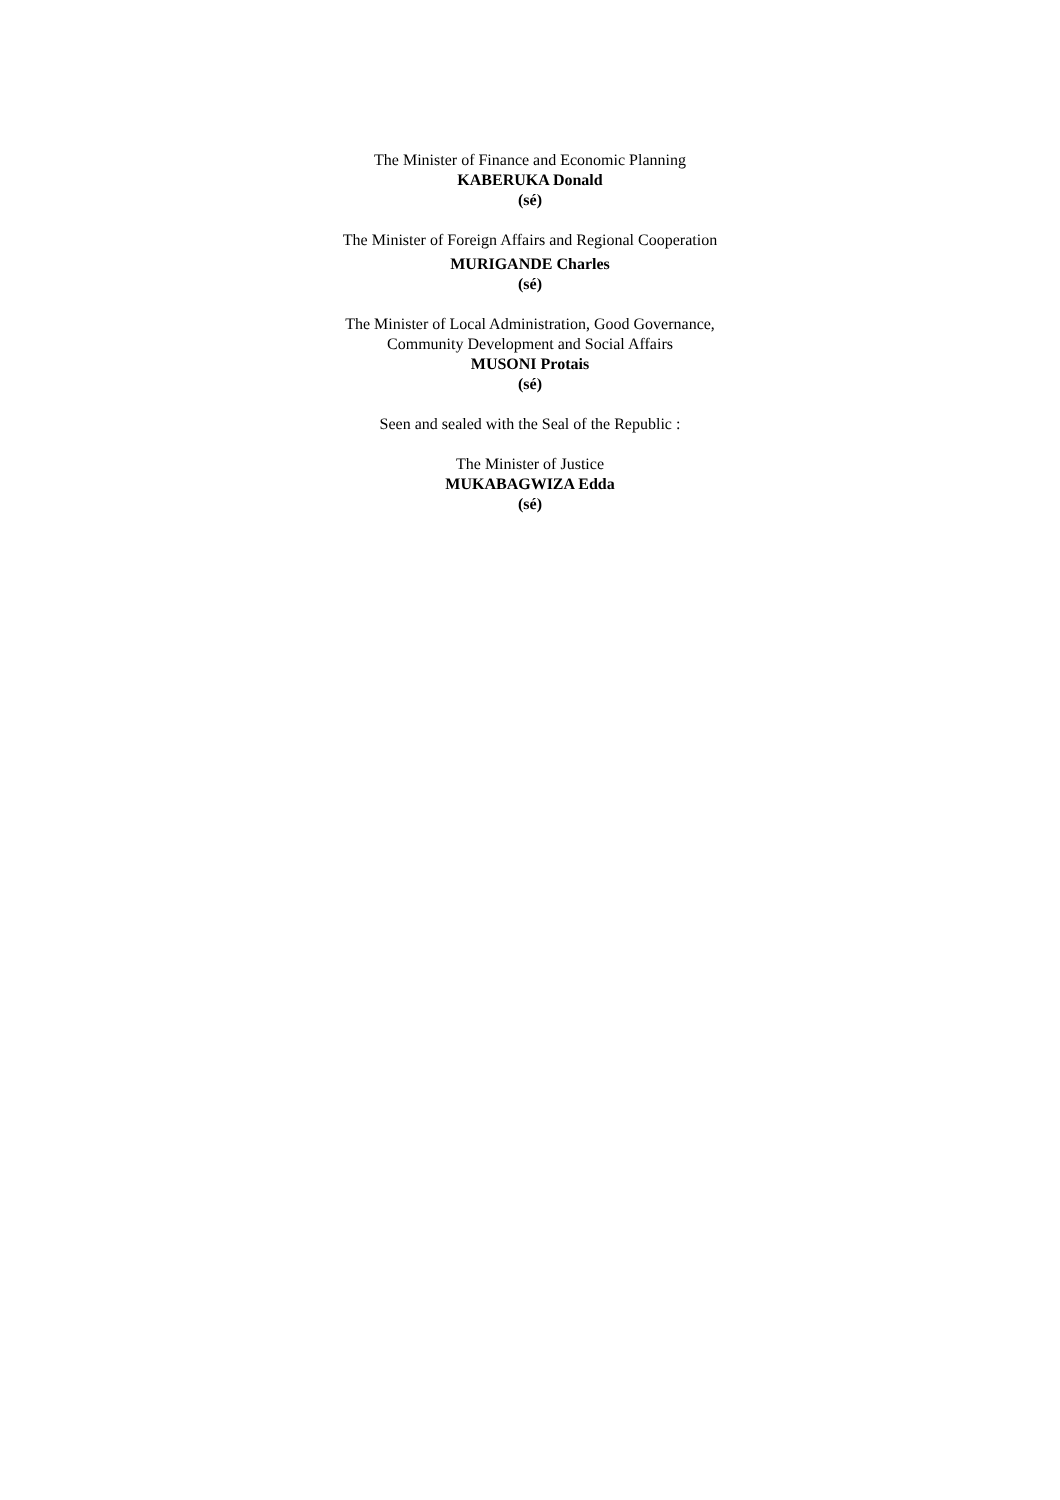The Minister of Finance and Economic Planning
KABERUKA Donald
(sé)
The Minister of Foreign Affairs and Regional Cooperation
MURIGANDE Charles
(sé)
The Minister of Local Administration, Good Governance,
Community Development and Social Affairs
MUSONI Protais
(sé)
Seen and sealed with the Seal of the Republic :
The Minister of Justice
MUKABAGWIZA Edda
(sé)